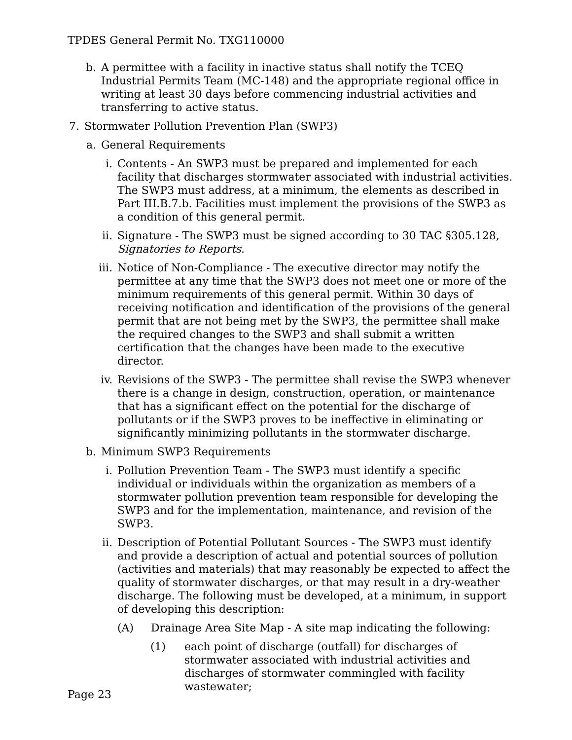TPDES General Permit No. TXG110000
b.
A permittee with a facility in inactive status shall notify the TCEQ Industrial Permits Team (MC-148) and the appropriate regional office in writing at least 30 days before commencing industrial activities and transferring to active status.
7.
Stormwater Pollution Prevention Plan (SWP3)
a.
General Requirements
i. Contents - An SWP3 must be prepared and implemented for each facility that discharges stormwater associated with industrial activities. The SWP3 must address, at a minimum, the elements as described in Part III.B.7.b. Facilities must implement the provisions of the SWP3 as a condition of this general permit.
ii. Signature - The SWP3 must be signed according to 30 TAC §305.128, Signatories to Reports.
iii. Notice of Non-Compliance - The executive director may notify the permittee at any time that the SWP3 does not meet one or more of the minimum requirements of this general permit. Within 30 days of receiving notification and identification of the provisions of the general permit that are not being met by the SWP3, the permittee shall make the required changes to the SWP3 and shall submit a written certification that the changes have been made to the executive director.
iv. Revisions of the SWP3 - The permittee shall revise the SWP3 whenever there is a change in design, construction, operation, or maintenance that has a significant effect on the potential for the discharge of pollutants or if the SWP3 proves to be ineffective in eliminating or significantly minimizing pollutants in the stormwater discharge.
b.
Minimum SWP3 Requirements
i. Pollution Prevention Team - The SWP3 must identify a specific individual or individuals within the organization as members of a stormwater pollution prevention team responsible for developing the SWP3 and for the implementation, maintenance, and revision of the SWP3.
ii. Description of Potential Pollutant Sources - The SWP3 must identify and provide a description of actual and potential sources of pollution (activities and materials) that may reasonably be expected to affect the quality of stormwater discharges, or that may result in a dry-weather discharge. The following must be developed, at a minimum, in support of developing this description:
(A) Drainage Area Site Map - A site map indicating the following:
(1) each point of discharge (outfall) for discharges of stormwater associated with industrial activities and discharges of stormwater commingled with facility wastewater;
Page 23